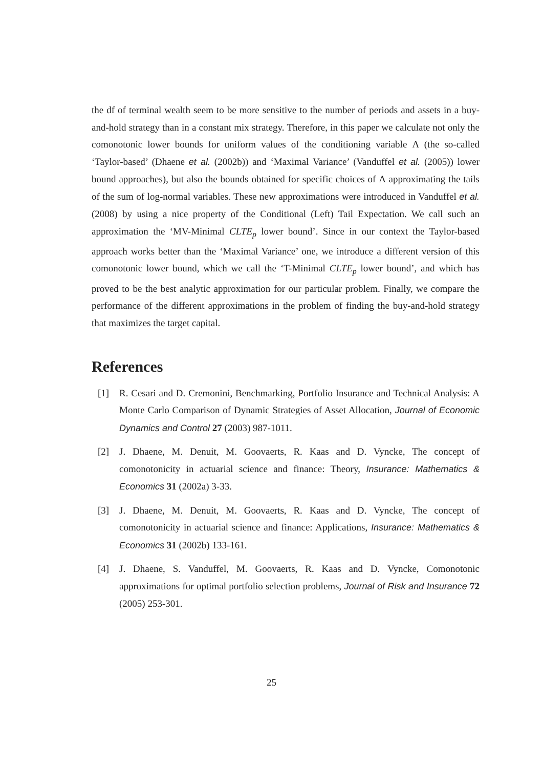the df of terminal wealth seem to be more sensitive to the number of periods and assets in a buy-and-hold strategy than in a constant mix strategy. Therefore, in this paper we calculate not only the comonotonic lower bounds for uniform values of the conditioning variable Λ (the so-called ‘Taylor-based’ (Dhaene et al. (2002b)) and ‘Maximal Variance’ (Vanduffel et al. (2005)) lower bound approaches), but also the bounds obtained for specific choices of Λ approximating the tails of the sum of log-normal variables. These new approximations were introduced in Vanduffel et al. (2008) by using a nice property of the Conditional (Left) Tail Expectation. We call such an approximation the ‘MV-Minimal CLTE<sub>p</sub> lower bound’. Since in our context the Taylor-based approach works better than the ‘Maximal Variance’ one, we introduce a different version of this comonotonic lower bound, which we call the ‘T-Minimal CLTE<sub>p</sub> lower bound’, and which has proved to be the best analytic approximation for our particular problem. Finally, we compare the performance of the different approximations in the problem of finding the buy-and-hold strategy that maximizes the target capital.
References
[1] R. Cesari and D. Cremonini, Benchmarking, Portfolio Insurance and Technical Analysis: A Monte Carlo Comparison of Dynamic Strategies of Asset Allocation, Journal of Economic Dynamics and Control 27 (2003) 987-1011.
[2] J. Dhaene, M. Denuit, M. Goovaerts, R. Kaas and D. Vyncke, The concept of comonotonicity in actuarial science and finance: Theory, Insurance: Mathematics & Economics 31 (2002a) 3-33.
[3] J. Dhaene, M. Denuit, M. Goovaerts, R. Kaas and D. Vyncke, The concept of comonotonicity in actuarial science and finance: Applications, Insurance: Mathematics & Economics 31 (2002b) 133-161.
[4] J. Dhaene, S. Vanduffel, M. Goovaerts, R. Kaas and D. Vyncke, Comonotonic approximations for optimal portfolio selection problems, Journal of Risk and Insurance 72 (2005) 253-301.
25